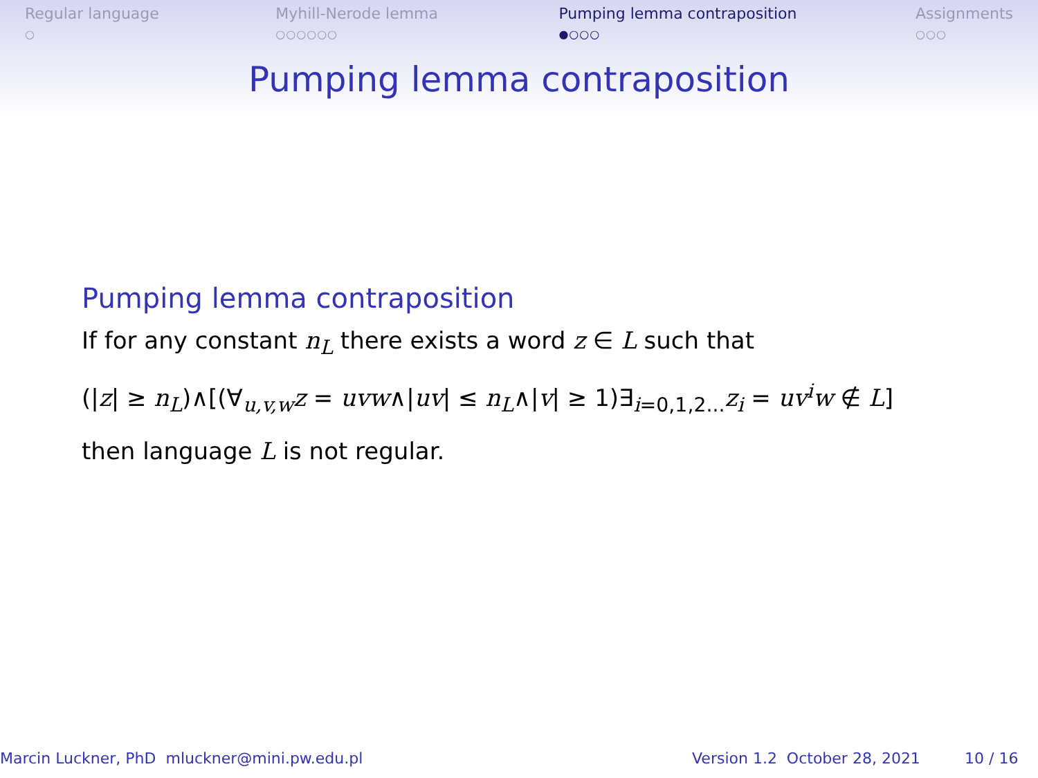Regular language
○
Myhill-Nerode lemma
○○○○○○
Pumping lemma contraposition
●○○○
Assignments
○○○
Pumping lemma contraposition
Pumping lemma contraposition
If for any constant n<sub>L</sub> there exists a word z ∈ L such that
(|z| ≥ n<sub>L</sub>)∧[(∀<sub>u,v,w</sub>z = uvw∧|uv| ≤ n<sub>L</sub>∧|v| ≥ 1)∃<sub>i=0,1,2...</sub>z<sub>i</sub> = uv<sup>i</sup>w ∉ L]
then language L is not regular.
Marcin Luckner, PhD mluckner@mini.pw.edu.pl Version 1.2 October 28, 2021 10 / 16